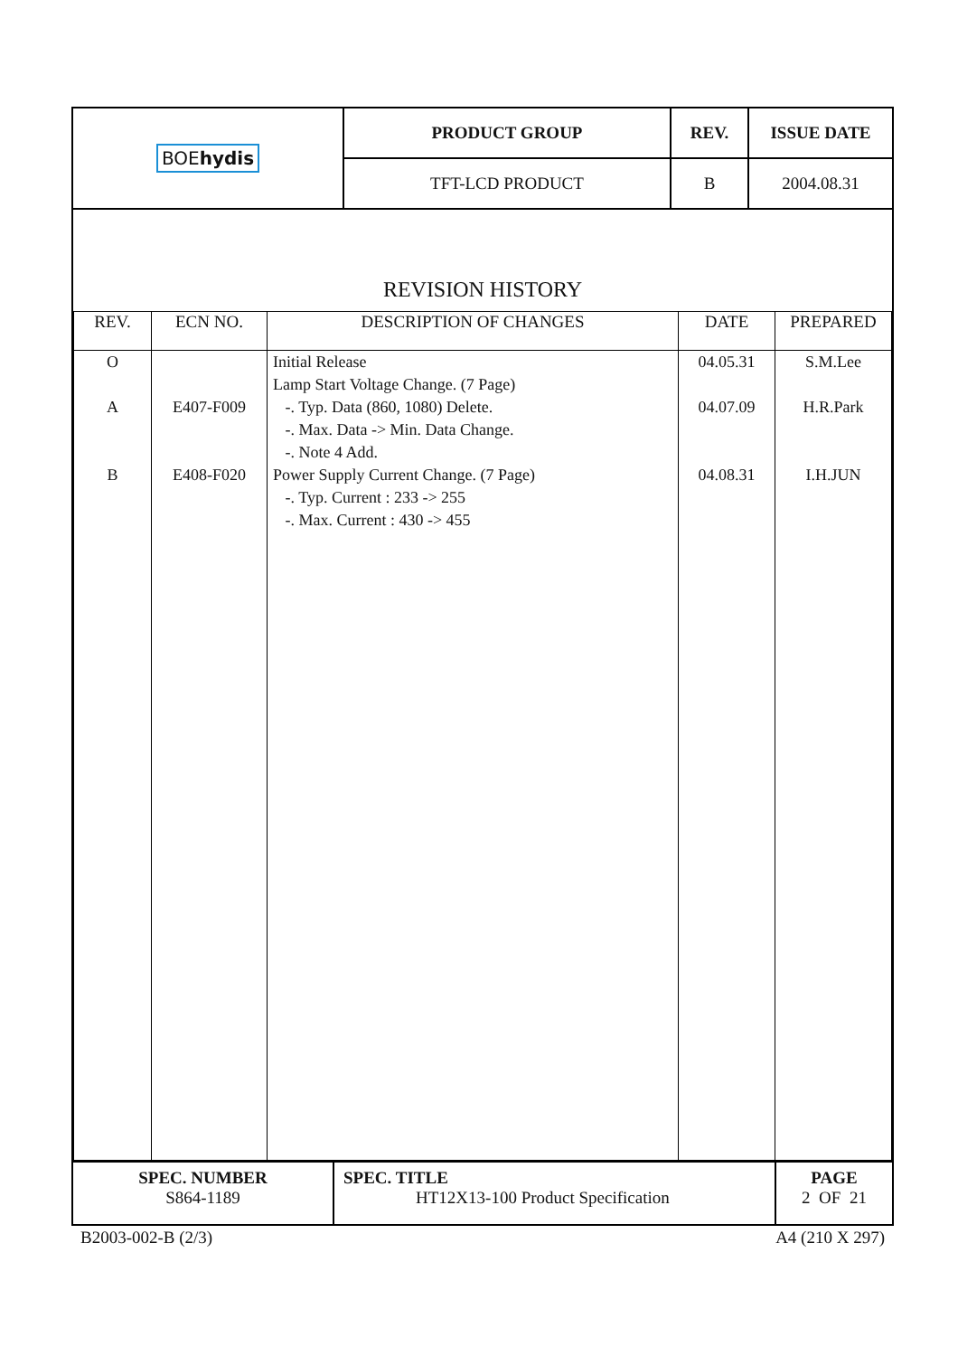| BOE hydis | PRODUCT GROUP | REV. | ISSUE DATE |
| | TFT-LCD PRODUCT | B | 2004.08.31 |
REVISION HISTORY
| REV. | ECN NO. | DESCRIPTION OF CHANGES | DATE | PREPARED |
| --- | --- | --- | --- | --- |
| O A B | E407-F009 E408-F020 | Initial Release Lamp Start Voltage Change. (7 Page) -. Typ. Data (860, 1080) Delete. -. Max. Data -> Min. Data Change. -. Note 4 Add. Power Supply Current Change. (7 Page) -. Typ. Current : 233 -> 255 -. Max. Current : 430 -> 455 | 04.05.31 04.07.09 04.08.31 | S.M.Lee H.R.Park I.H.JUN |
| SPEC. NUMBER S864-1189 | SPEC. TITLE HT12X13-100 Product Specification | PAGE 2 OF 21 |
B2003-002-B (2/3) A4 (210 X 297)